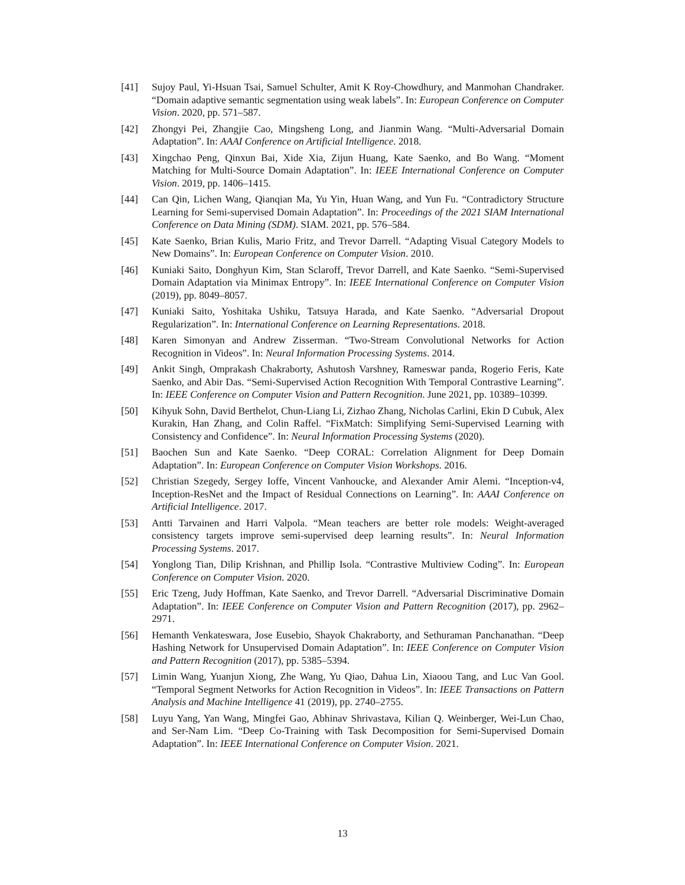[41] Sujoy Paul, Yi-Hsuan Tsai, Samuel Schulter, Amit K Roy-Chowdhury, and Manmohan Chandraker. “Domain adaptive semantic segmentation using weak labels”. In: European Conference on Computer Vision. 2020, pp. 571–587.
[42] Zhongyi Pei, Zhangjie Cao, Mingsheng Long, and Jianmin Wang. “Multi-Adversarial Domain Adaptation”. In: AAAI Conference on Artificial Intelligence. 2018.
[43] Xingchao Peng, Qinxun Bai, Xide Xia, Zijun Huang, Kate Saenko, and Bo Wang. “Moment Matching for Multi-Source Domain Adaptation”. In: IEEE International Conference on Computer Vision. 2019, pp. 1406–1415.
[44] Can Qin, Lichen Wang, Qianqian Ma, Yu Yin, Huan Wang, and Yun Fu. “Contradictory Structure Learning for Semi-supervised Domain Adaptation”. In: Proceedings of the 2021 SIAM International Conference on Data Mining (SDM). SIAM. 2021, pp. 576–584.
[45] Kate Saenko, Brian Kulis, Mario Fritz, and Trevor Darrell. “Adapting Visual Category Models to New Domains”. In: European Conference on Computer Vision. 2010.
[46] Kuniaki Saito, Donghyun Kim, Stan Sclaroff, Trevor Darrell, and Kate Saenko. “Semi-Supervised Domain Adaptation via Minimax Entropy”. In: IEEE International Conference on Computer Vision (2019), pp. 8049–8057.
[47] Kuniaki Saito, Yoshitaka Ushiku, Tatsuya Harada, and Kate Saenko. “Adversarial Dropout Regularization”. In: International Conference on Learning Representations. 2018.
[48] Karen Simonyan and Andrew Zisserman. “Two-Stream Convolutional Networks for Action Recognition in Videos”. In: Neural Information Processing Systems. 2014.
[49] Ankit Singh, Omprakash Chakraborty, Ashutosh Varshney, Rameswar panda, Rogerio Feris, Kate Saenko, and Abir Das. “Semi-Supervised Action Recognition With Temporal Contrastive Learning”. In: IEEE Conference on Computer Vision and Pattern Recognition. June 2021, pp. 10389–10399.
[50] Kihyuk Sohn, David Berthelot, Chun-Liang Li, Zizhao Zhang, Nicholas Carlini, Ekin D Cubuk, Alex Kurakin, Han Zhang, and Colin Raffel. “FixMatch: Simplifying Semi-Supervised Learning with Consistency and Confidence”. In: Neural Information Processing Systems (2020).
[51] Baochen Sun and Kate Saenko. “Deep CORAL: Correlation Alignment for Deep Domain Adaptation”. In: European Conference on Computer Vision Workshops. 2016.
[52] Christian Szegedy, Sergey Ioffe, Vincent Vanhoucke, and Alexander Amir Alemi. “Inception-v4, Inception-ResNet and the Impact of Residual Connections on Learning”. In: AAAI Conference on Artificial Intelligence. 2017.
[53] Antti Tarvainen and Harri Valpola. “Mean teachers are better role models: Weight-averaged consistency targets improve semi-supervised deep learning results”. In: Neural Information Processing Systems. 2017.
[54] Yonglong Tian, Dilip Krishnan, and Phillip Isola. “Contrastive Multiview Coding”. In: European Conference on Computer Vision. 2020.
[55] Eric Tzeng, Judy Hoffman, Kate Saenko, and Trevor Darrell. “Adversarial Discriminative Domain Adaptation”. In: IEEE Conference on Computer Vision and Pattern Recognition (2017), pp. 2962–2971.
[56] Hemanth Venkateswara, Jose Eusebio, Shayok Chakraborty, and Sethuraman Panchanathan. “Deep Hashing Network for Unsupervised Domain Adaptation”. In: IEEE Conference on Computer Vision and Pattern Recognition (2017), pp. 5385–5394.
[57] Limin Wang, Yuanjun Xiong, Zhe Wang, Yu Qiao, Dahua Lin, Xiaoou Tang, and Luc Van Gool. “Temporal Segment Networks for Action Recognition in Videos”. In: IEEE Transactions on Pattern Analysis and Machine Intelligence 41 (2019), pp. 2740–2755.
[58] Luyu Yang, Yan Wang, Mingfei Gao, Abhinav Shrivastava, Kilian Q. Weinberger, Wei-Lun Chao, and Ser-Nam Lim. “Deep Co-Training with Task Decomposition for Semi-Supervised Domain Adaptation”. In: IEEE International Conference on Computer Vision. 2021.
13